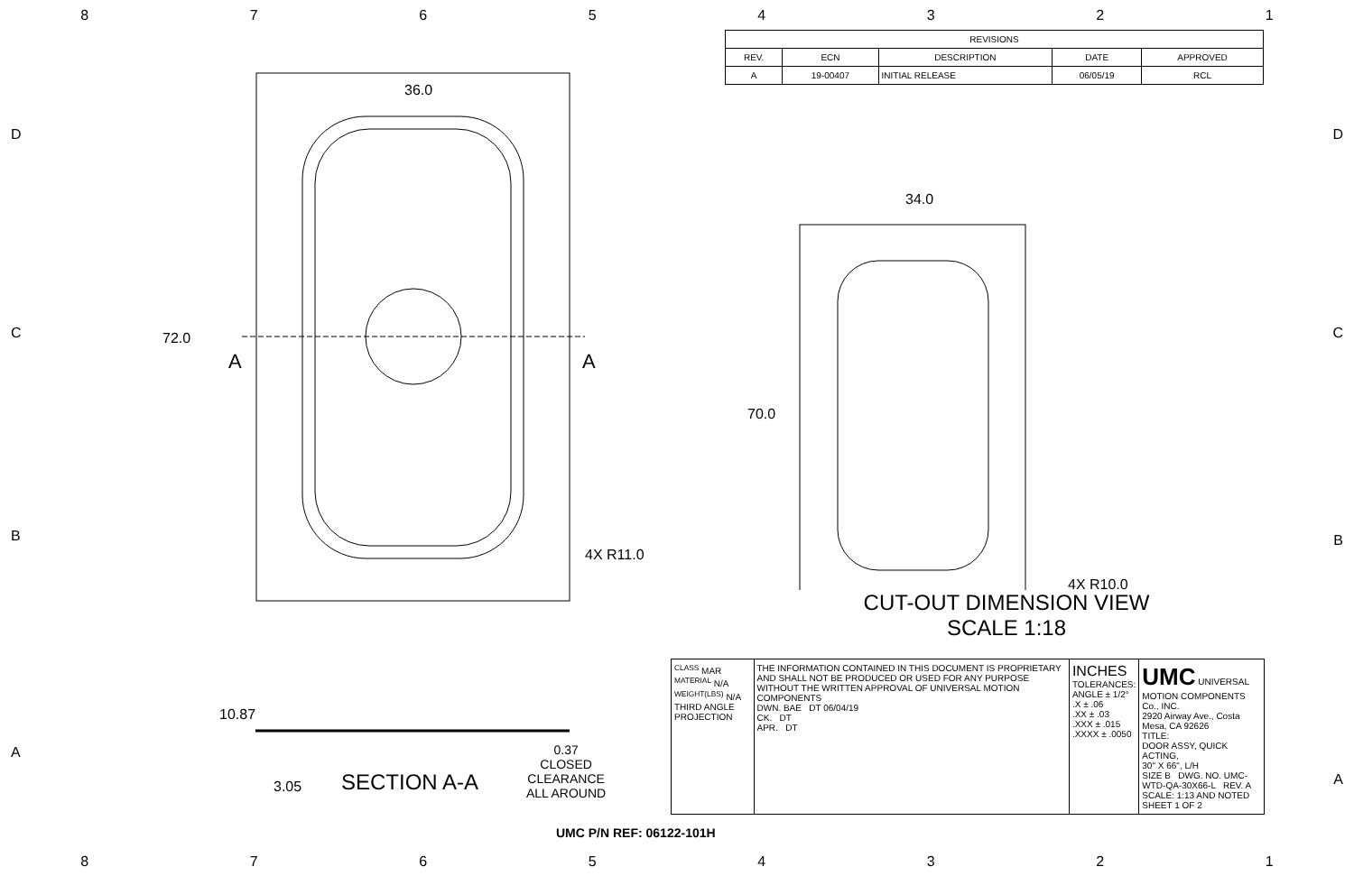87654321
36.0
72.0
A A
4X R11.0
10.87
3.05 SECTION A-A
0.37
CLOSED
CLEARANCE
ALL AROUND
UMC P/N REF: 06122-101H
| REVISIONS | | | | |
| REV. | ECN | DESCRIPTION | DATE | APPROVED |
| A | 19-00407 | INITIAL RELEASE | 06/05/19 | RCL |
34.0
70.0
4X R10.0
CUT-OUT DIMENSION VIEW
SCALE 1:18
| <sup>CLASS</sup> MAR <sup>MATERIAL</sup> N/A <sup>WEIGHT(LBS)</sup> N/A THIRD ANGLE PROJECTION | THE INFORMATION CONTAINED IN THIS DOCUMENT IS PROPRIETARY AND SHALL NOT BE PRODUCED OR USED FOR ANY PURPOSE WITHOUT THE WRITTEN APPROVAL OF UNIVERSAL MOTION COMPONENTS DWN. BAE DT 06/04/19 CK. DT APR. DT | INCHES TOLERANCES: ANGLE ± 1/2° .X ± .06 .XX ± .03 .XXX ± .015 .XXXX ± .0050 | UMC UNIVERSAL MOTION COMPONENTS Co., INC. 2920 Airway Ave., Costa Mesa, CA 92626 TITLE: DOOR ASSY, QUICK ACTING, 30" X 66", L/H SIZE B DWG. NO. UMC-WTD-QA-30X66-L REV. A SCALE: 1:13 AND NOTED SHEET 1 OF 2 |
87654321
D
C
B
A
D
C
B
A